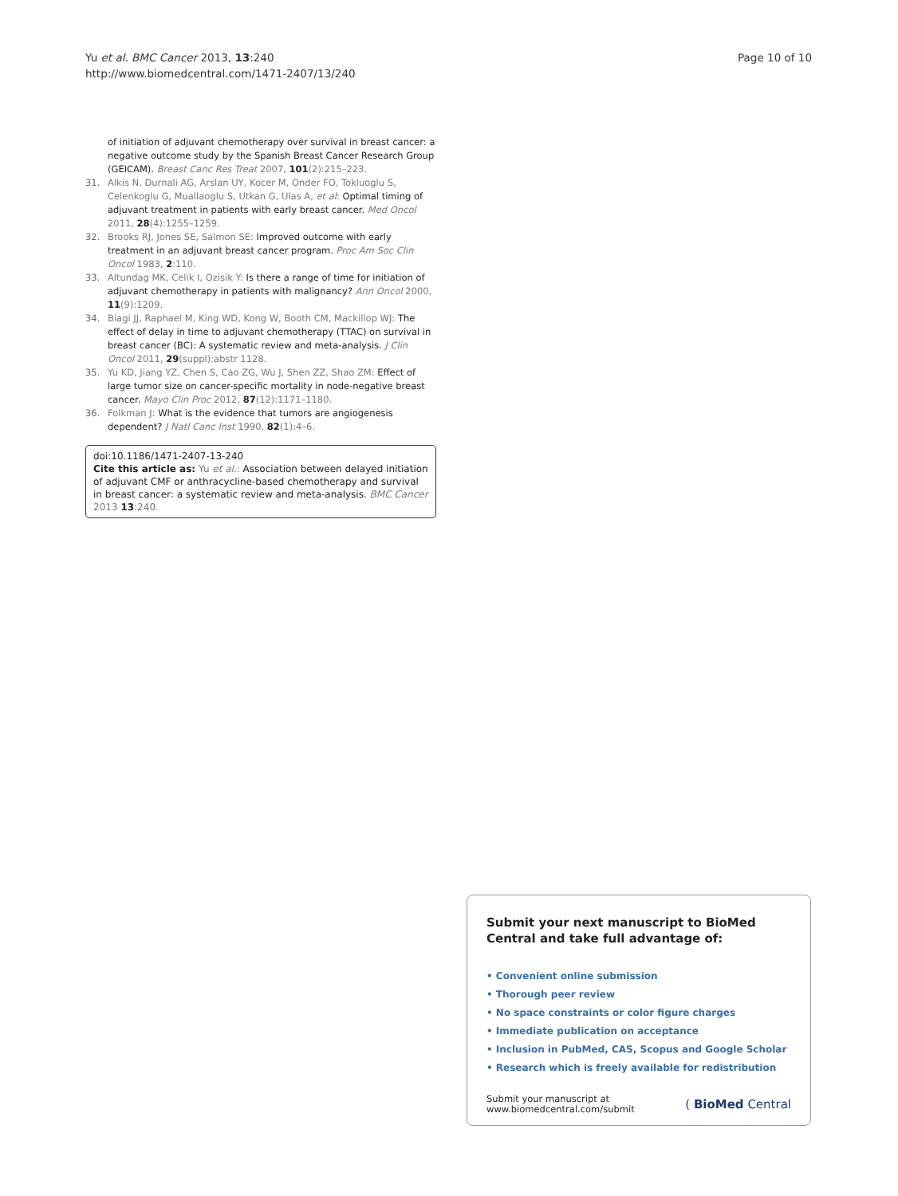Yu et al. BMC Cancer 2013, 13:240
http://www.biomedcentral.com/1471-2407/13/240
Page 10 of 10
of initiation of adjuvant chemotherapy over survival in breast cancer: a negative outcome study by the Spanish Breast Cancer Research Group (GEICAM). Breast Canc Res Treat 2007, 101(2):215–223.
31. Alkis N, Durnali AG, Arslan UY, Kocer M, Onder FO, Tokluoglu S, Celenkoglu G, Muallaoglu S, Utkan G, Ulas A, et al: Optimal timing of adjuvant treatment in patients with early breast cancer. Med Oncol 2011, 28(4):1255–1259.
32. Brooks RJ, Jones SE, Salmon SE: Improved outcome with early treatment in an adjuvant breast cancer program. Proc Am Soc Clin Oncol 1983, 2:110.
33. Altundag MK, Celik I, Ozisik Y: Is there a range of time for initiation of adjuvant chemotherapy in patients with malignancy? Ann Oncol 2000, 11(9):1209.
34. Biagi JJ, Raphael M, King WD, Kong W, Booth CM, Mackillop WJ: The effect of delay in time to adjuvant chemotherapy (TTAC) on survival in breast cancer (BC): A systematic review and meta-analysis. J Clin Oncol 2011, 29(suppl):abstr 1128.
35. Yu KD, Jiang YZ, Chen S, Cao ZG, Wu J, Shen ZZ, Shao ZM: Effect of large tumor size on cancer-specific mortality in node-negative breast cancer. Mayo Clin Proc 2012, 87(12):1171–1180.
36. Folkman J: What is the evidence that tumors are angiogenesis dependent? J Natl Canc Inst 1990, 82(1):4–6.
doi:10.1186/1471-2407-13-240
Cite this article as: Yu et al.: Association between delayed initiation of adjuvant CMF or anthracycline-based chemotherapy and survival in breast cancer: a systematic review and meta-analysis. BMC Cancer 2013 13:240.
Submit your next manuscript to BioMed Central and take full advantage of:
• Convenient online submission
• Thorough peer review
• No space constraints or color figure charges
• Immediate publication on acceptance
• Inclusion in PubMed, CAS, Scopus and Google Scholar
• Research which is freely available for redistribution
Submit your manuscript at
www.biomedcentral.com/submit ( BioMed Central